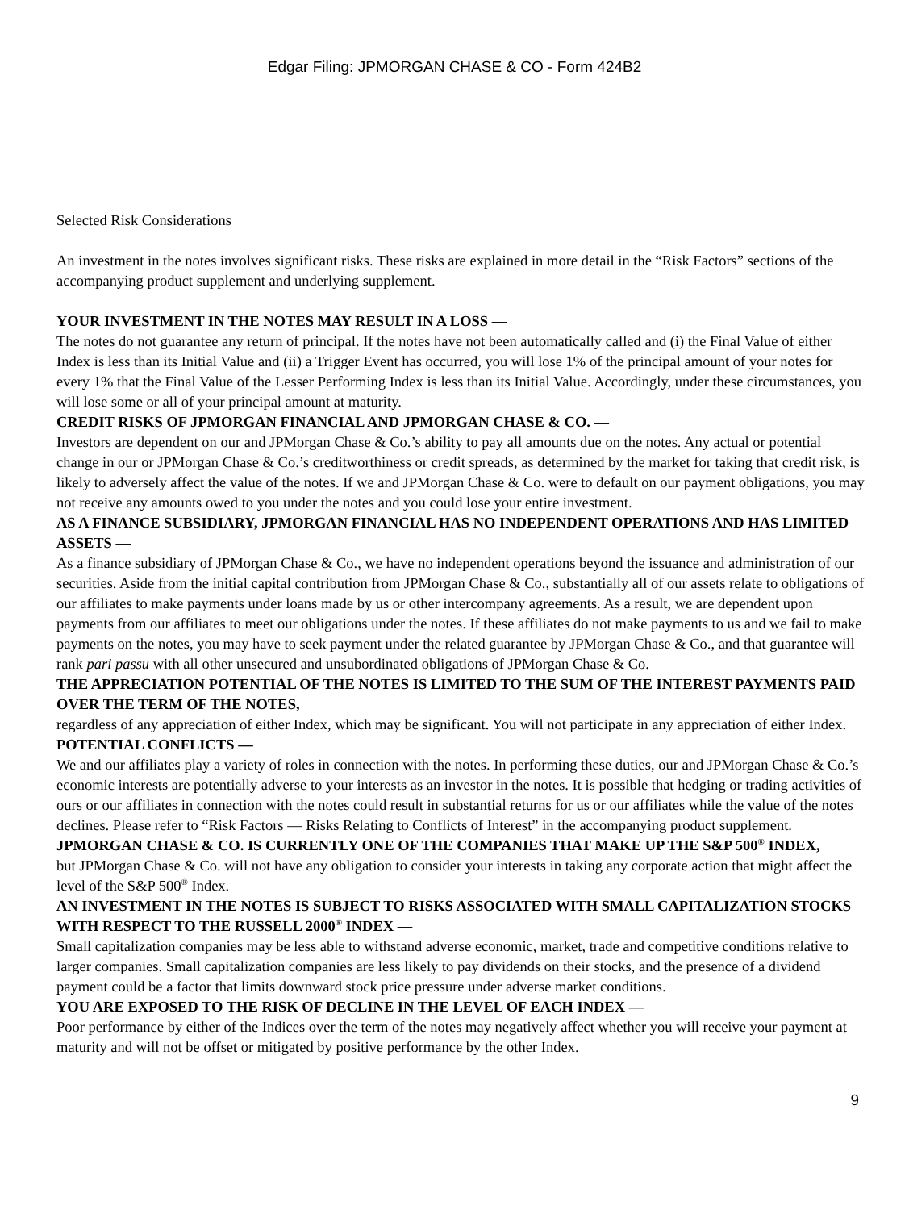Edgar Filing: JPMORGAN CHASE & CO - Form 424B2
Selected Risk Considerations
An investment in the notes involves significant risks. These risks are explained in more detail in the “Risk Factors” sections of the accompanying product supplement and underlying supplement.
YOUR INVESTMENT IN THE NOTES MAY RESULT IN A LOSS —
The notes do not guarantee any return of principal. If the notes have not been automatically called and (i) the Final Value of either Index is less than its Initial Value and (ii) a Trigger Event has occurred, you will lose 1% of the principal amount of your notes for every 1% that the Final Value of the Lesser Performing Index is less than its Initial Value. Accordingly, under these circumstances, you will lose some or all of your principal amount at maturity.
CREDIT RISKS OF JPMORGAN FINANCIAL AND JPMORGAN CHASE & CO. —
Investors are dependent on our and JPMorgan Chase & Co.’s ability to pay all amounts due on the notes. Any actual or potential change in our or JPMorgan Chase & Co.’s creditworthiness or credit spreads, as determined by the market for taking that credit risk, is likely to adversely affect the value of the notes. If we and JPMorgan Chase & Co. were to default on our payment obligations, you may not receive any amounts owed to you under the notes and you could lose your entire investment.
AS A FINANCE SUBSIDIARY, JPMORGAN FINANCIAL HAS NO INDEPENDENT OPERATIONS AND HAS LIMITED ASSETS —
As a finance subsidiary of JPMorgan Chase & Co., we have no independent operations beyond the issuance and administration of our securities. Aside from the initial capital contribution from JPMorgan Chase & Co., substantially all of our assets relate to obligations of our affiliates to make payments under loans made by us or other intercompany agreements. As a result, we are dependent upon payments from our affiliates to meet our obligations under the notes. If these affiliates do not make payments to us and we fail to make payments on the notes, you may have to seek payment under the related guarantee by JPMorgan Chase & Co., and that guarantee will rank pari passu with all other unsecured and unsubordinated obligations of JPMorgan Chase & Co.
THE APPRECIATION POTENTIAL OF THE NOTES IS LIMITED TO THE SUM OF THE INTEREST PAYMENTS PAID OVER THE TERM OF THE NOTES,
regardless of any appreciation of either Index, which may be significant. You will not participate in any appreciation of either Index.
POTENTIAL CONFLICTS —
We and our affiliates play a variety of roles in connection with the notes. In performing these duties, our and JPMorgan Chase & Co.’s economic interests are potentially adverse to your interests as an investor in the notes. It is possible that hedging or trading activities of ours or our affiliates in connection with the notes could result in substantial returns for us or our affiliates while the value of the notes declines. Please refer to “Risk Factors — Risks Relating to Conflicts of Interest” in the accompanying product supplement.
JPMORGAN CHASE & CO. IS CURRENTLY ONE OF THE COMPANIES THAT MAKE UP THE S&P 500<sup>®</sup> INDEX,
but JPMorgan Chase & Co. will not have any obligation to consider your interests in taking any corporate action that might affect the level of the S&P 500<sup>®</sup> Index.
AN INVESTMENT IN THE NOTES IS SUBJECT TO RISKS ASSOCIATED WITH SMALL CAPITALIZATION STOCKS WITH RESPECT TO THE RUSSELL 2000<sup>®</sup> INDEX —
Small capitalization companies may be less able to withstand adverse economic, market, trade and competitive conditions relative to larger companies. Small capitalization companies are less likely to pay dividends on their stocks, and the presence of a dividend payment could be a factor that limits downward stock price pressure under adverse market conditions.
YOU ARE EXPOSED TO THE RISK OF DECLINE IN THE LEVEL OF EACH INDEX —
Poor performance by either of the Indices over the term of the notes may negatively affect whether you will receive your payment at maturity and will not be offset or mitigated by positive performance by the other Index.
9